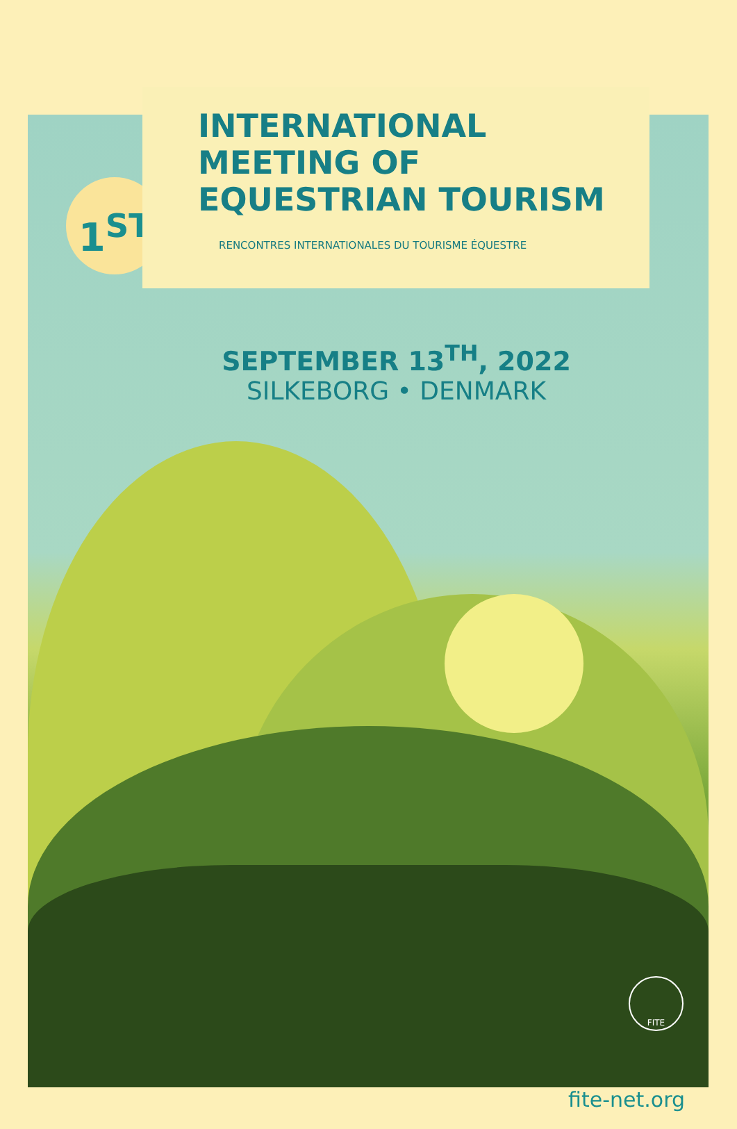1<sup>ST</sup>
INTERNATIONAL MEETING OF
EQUESTRIAN TOURISM
RENCONTRES INTERNATIONALES DU TOURISME ÉQUESTRE
SEPTEMBER 13<sup>TH</sup>, 2022
SILKEBORG • DENMARK
FITE
fite-net.org